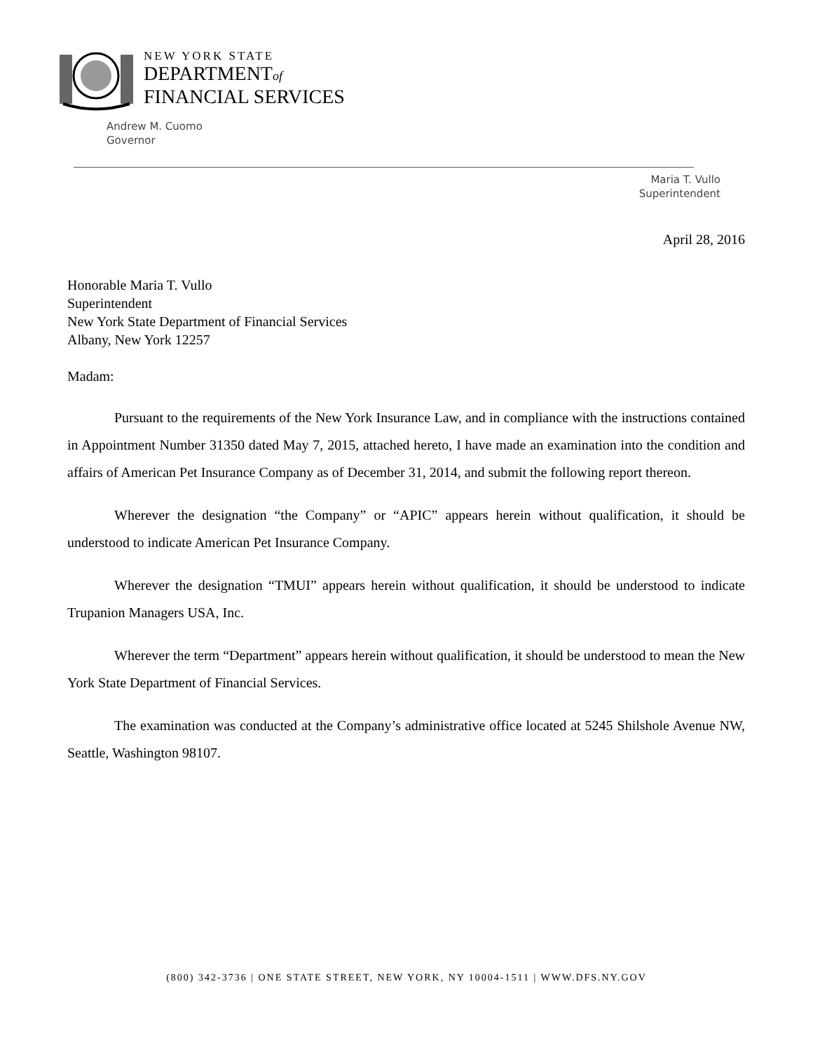NEW YORK STATE
DEPARTMENTof
FINANCIAL SERVICES
Andrew M. Cuomo
Governor
Maria T. Vullo
Superintendent
April 28, 2016
Honorable Maria T. Vullo
Superintendent
New York State Department of Financial Services
Albany, New York 12257
Madam:
Pursuant to the requirements of the New York Insurance Law, and in compliance with the instructions contained in Appointment Number 31350 dated May 7, 2015, attached hereto, I have made an examination into the condition and affairs of American Pet Insurance Company as of December 31, 2014, and submit the following report thereon.
Wherever the designation “the Company” or “APIC” appears herein without qualification, it should be understood to indicate American Pet Insurance Company.
Wherever the designation “TMUI” appears herein without qualification, it should be understood to indicate Trupanion Managers USA, Inc.
Wherever the term “Department” appears herein without qualification, it should be understood to mean the New York State Department of Financial Services.
The examination was conducted at the Company’s administrative office located at 5245 Shilshole Avenue NW, Seattle, Washington 98107.
(800) 342-3736 | ONE STATE STREET, NEW YORK, NY 10004-1511 | WWW.DFS.NY.GOV